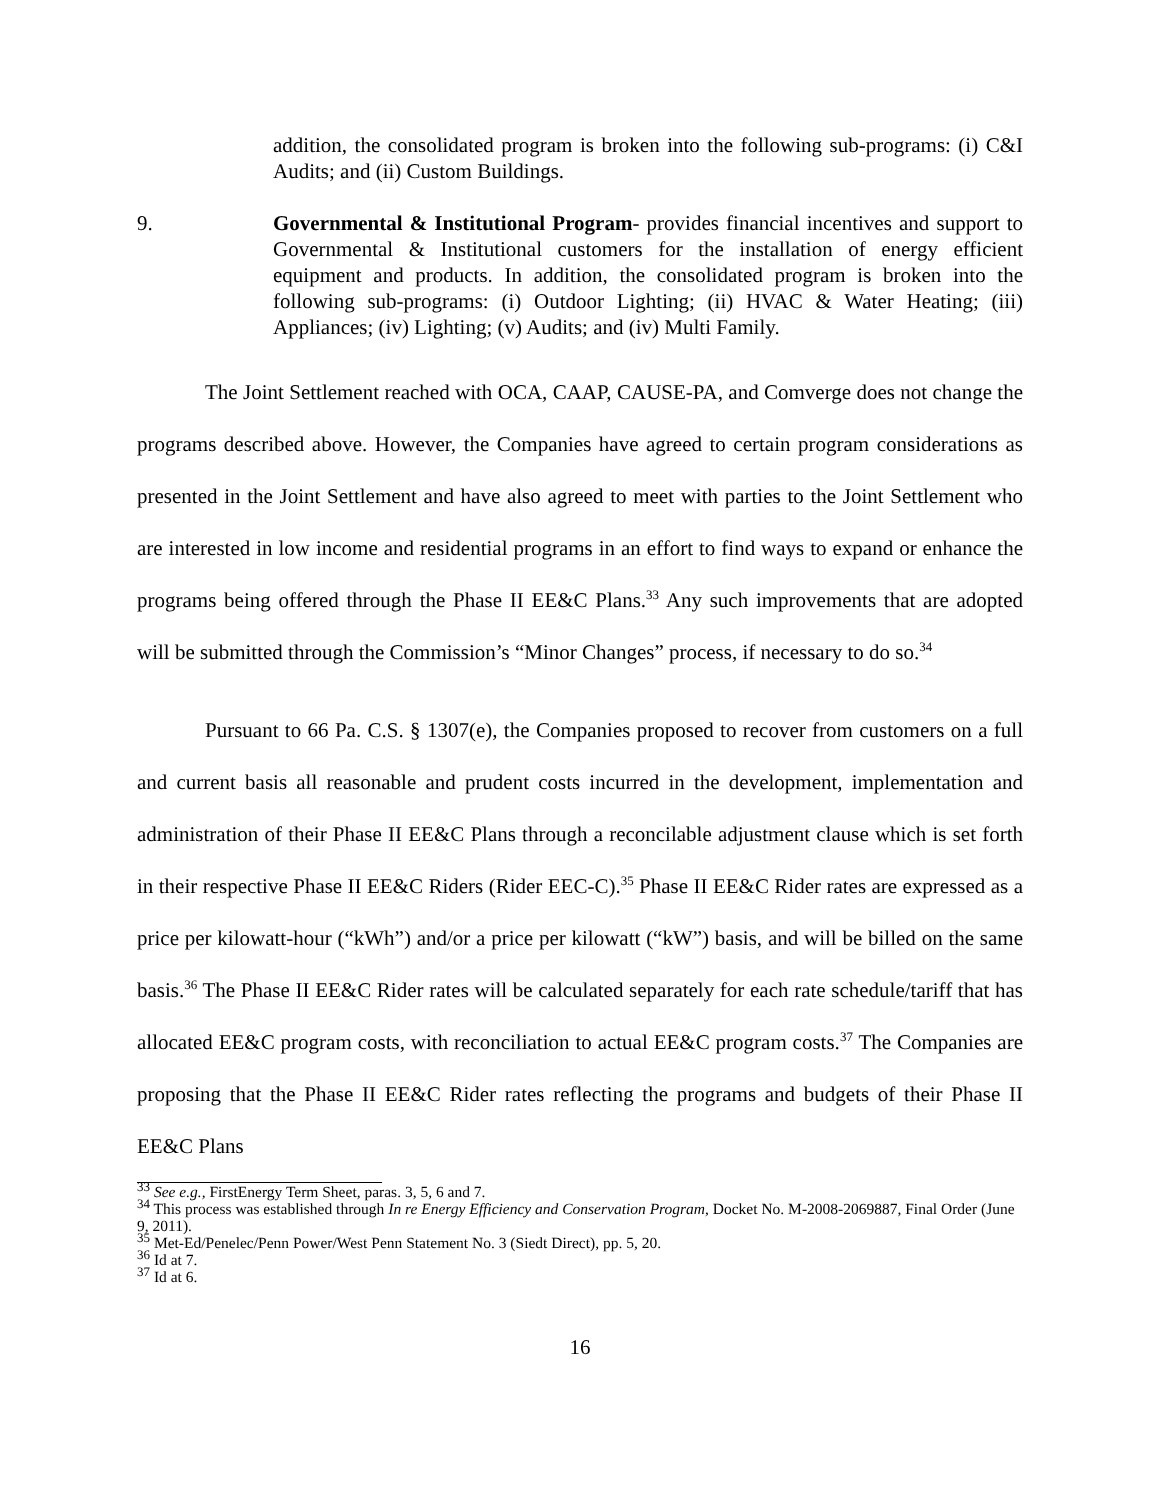addition, the consolidated program is broken into the following sub-programs: (i) C&I Audits; and (ii) Custom Buildings.
9. Governmental & Institutional Program- provides financial incentives and support to Governmental & Institutional customers for the installation of energy efficient equipment and products. In addition, the consolidated program is broken into the following sub-programs: (i) Outdoor Lighting; (ii) HVAC & Water Heating; (iii) Appliances; (iv) Lighting; (v) Audits; and (iv) Multi Family.
The Joint Settlement reached with OCA, CAAP, CAUSE-PA, and Comverge does not change the programs described above. However, the Companies have agreed to certain program considerations as presented in the Joint Settlement and have also agreed to meet with parties to the Joint Settlement who are interested in low income and residential programs in an effort to find ways to expand or enhance the programs being offered through the Phase II EE&C Plans.<sup>33</sup> Any such improvements that are adopted will be submitted through the Commission’s “Minor Changes” process, if necessary to do so.<sup>34</sup>
Pursuant to 66 Pa. C.S. § 1307(e), the Companies proposed to recover from customers on a full and current basis all reasonable and prudent costs incurred in the development, implementation and administration of their Phase II EE&C Plans through a reconcilable adjustment clause which is set forth in their respective Phase II EE&C Riders (Rider EEC-C).<sup>35</sup> Phase II EE&C Rider rates are expressed as a price per kilowatt-hour (“kWh”) and/or a price per kilowatt (“kW”) basis, and will be billed on the same basis.<sup>36</sup> The Phase II EE&C Rider rates will be calculated separately for each rate schedule/tariff that has allocated EE&C program costs, with reconciliation to actual EE&C program costs.<sup>37</sup> The Companies are proposing that the Phase II EE&C Rider rates reflecting the programs and budgets of their Phase II EE&C Plans
<sup>33</sup> See e.g., FirstEnergy Term Sheet, paras. 3, 5, 6 and 7.
<sup>34</sup> This process was established through In re Energy Efficiency and Conservation Program, Docket No. M-2008-2069887, Final Order (June 9, 2011).
<sup>35</sup> Met-Ed/Penelec/Penn Power/West Penn Statement No. 3 (Siedt Direct), pp. 5, 20.
<sup>36</sup> Id at 7.
<sup>37</sup> Id at 6.
16